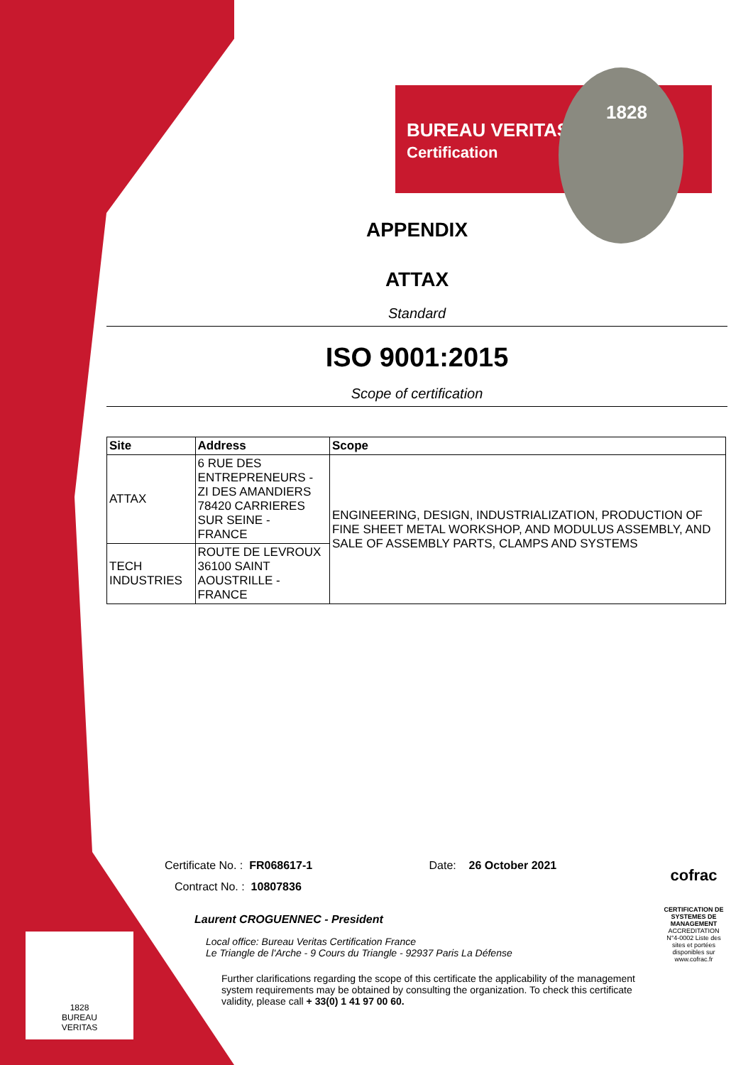BUREAU VERITAS
Certification
1828
APPENDIX
ATTAX
Standard
ISO 9001:2015
Scope of certification
| Site | Address | Scope |
| --- | --- | --- |
| ATTAX | 6 RUE DES ENTREPRENEURS - ZI DES AMANDIERS 78420 CARRIERES SUR SEINE - FRANCE | ENGINEERING, DESIGN, INDUSTRIALIZATION, PRODUCTION OF FINE SHEET METAL WORKSHOP, AND MODULUS ASSEMBLY, AND SALE OF ASSEMBLY PARTS, CLAMPS AND SYSTEMS |
| TECH INDUSTRIES | ROUTE DE LEVROUX 36100 SAINT AOUSTRILLE - FRANCE | |
Certificate No. : FR068617-1 Date: 26 October 2021
Contract No. : 10807836
Laurent CROGUENNEC - President
Local office: Bureau Veritas Certification France
Le Triangle de l'Arche - 9 Cours du Triangle - 92937 Paris La Défense
Further clarifications regarding the scope of this certificate the applicability of the management system requirements may be obtained by consulting the organization. To check this certificate validity, please call + 33(0) 1 41 97 00 60.
cofrac
CERTIFICATION DE SYSTEMES DE MANAGEMENT
ACCREDITATION N°4-0002 Liste des sites et portées disponibles sur www.cofrac.fr
1828
BUREAU
VERITAS